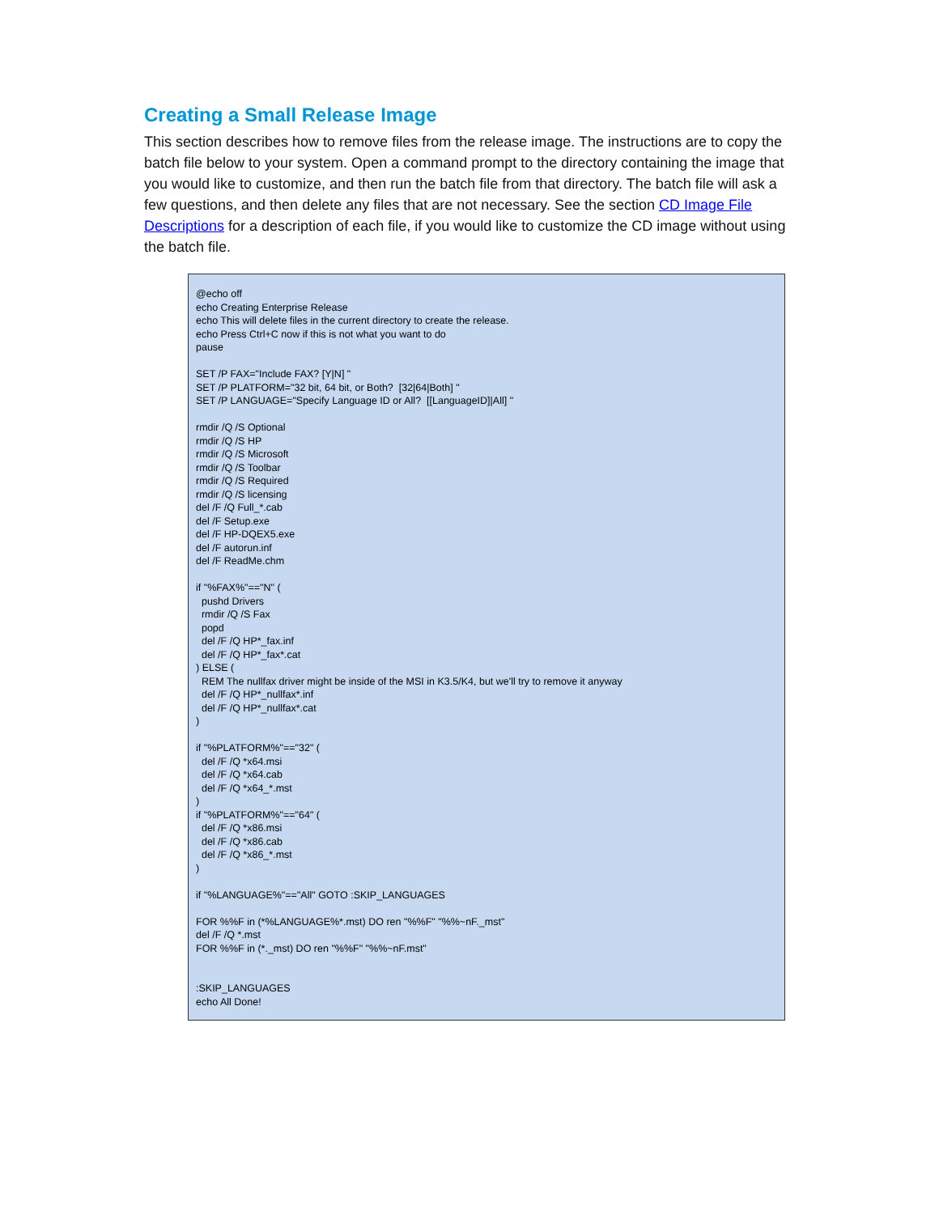Creating a Small Release Image
This section describes how to remove files from the release image. The instructions are to copy the batch file below to your system. Open a command prompt to the directory containing the image that you would like to customize, and then run the batch file from that directory. The batch file will ask a few questions, and then delete any files that are not necessary. See the section CD Image File Descriptions for a description of each file, if you would like to customize the CD image without using the batch file.
@echo off
echo Creating Enterprise Release
echo This will delete files in the current directory to create the release.
echo Press Ctrl+C now if this is not what you want to do
pause

SET /P FAX="Include FAX? [Y|N] "
SET /P PLATFORM="32 bit, 64 bit, or Both?  [32|64|Both] "
SET /P LANGUAGE="Specify Language ID or All?  [[LanguageID]|All] "

rmdir /Q /S Optional
rmdir /Q /S HP
rmdir /Q /S Microsoft
rmdir /Q /S Toolbar
rmdir /Q /S Required
rmdir /Q /S licensing
del /F /Q Full_*.cab
del /F Setup.exe
del /F HP-DQEX5.exe
del /F autorun.inf
del /F ReadMe.chm

if "%FAX%"=="N" (
  pushd Drivers
  rmdir /Q /S Fax
  popd
  del /F /Q HP*_fax.inf
  del /F /Q HP*_fax*.cat
) ELSE (
  REM The nullfax driver might be inside of the MSI in K3.5/K4, but we'll try to remove it anyway
  del /F /Q HP*_nullfax*.inf
  del /F /Q HP*_nullfax*.cat
)

if "%PLATFORM%"=="32" (
  del /F /Q *x64.msi
  del /F /Q *x64.cab
  del /F /Q *x64_*.mst
)
if "%PLATFORM%"=="64" (
  del /F /Q *x86.msi
  del /F /Q *x86.cab
  del /F /Q *x86_*.mst
)

if "%LANGUAGE%"=="All" GOTO :SKIP_LANGUAGES

FOR %%F in (*%LANGUAGE%*.mst) DO ren "%%F" "%%~nF._mst"
del /F /Q *.mst
FOR %%F in (*._mst) DO ren "%%F" "%%~nF.mst"


:SKIP_LANGUAGES
echo All Done!